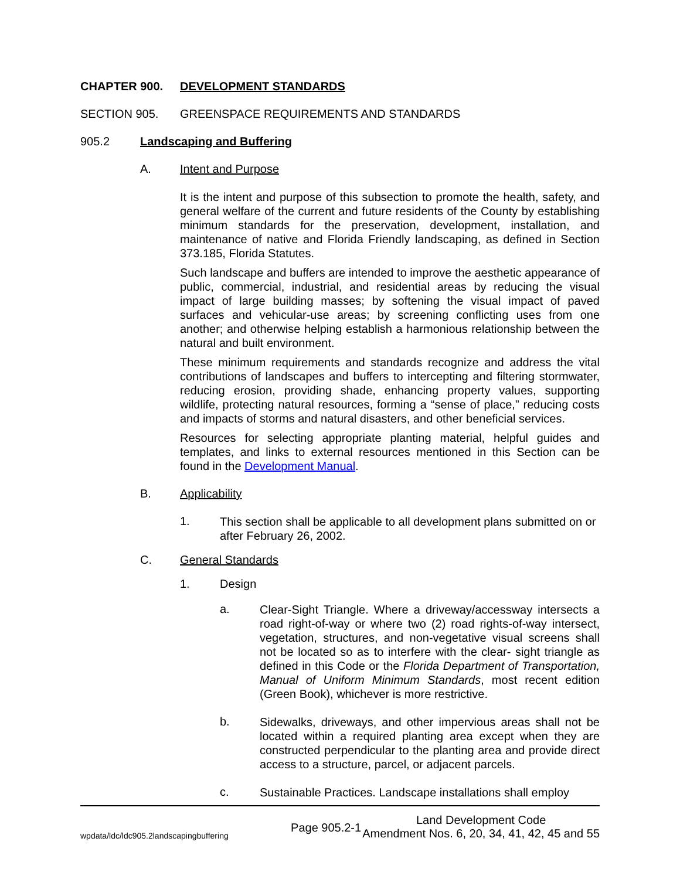CHAPTER 900. DEVELOPMENT STANDARDS
SECTION 905. GREENSPACE REQUIREMENTS AND STANDARDS
905.2 Landscaping and Buffering
A. Intent and Purpose
It is the intent and purpose of this subsection to promote the health, safety, and general welfare of the current and future residents of the County by establishing minimum standards for the preservation, development, installation, and maintenance of native and Florida Friendly landscaping, as defined in Section 373.185, Florida Statutes.
Such landscape and buffers are intended to improve the aesthetic appearance of public, commercial, industrial, and residential areas by reducing the visual impact of large building masses; by softening the visual impact of paved surfaces and vehicular-use areas; by screening conflicting uses from one another; and otherwise helping establish a harmonious relationship between the natural and built environment.
These minimum requirements and standards recognize and address the vital contributions of landscapes and buffers to intercepting and filtering stormwater, reducing erosion, providing shade, enhancing property values, supporting wildlife, protecting natural resources, forming a “sense of place,” reducing costs and impacts of storms and natural disasters, and other beneficial services.
Resources for selecting appropriate planting material, helpful guides and templates, and links to external resources mentioned in this Section can be found in the Development Manual.
B. Applicability
1.
This section shall be applicable to all development plans submitted on or after February 26, 2002.
C. General Standards
1. Design
a.
Clear-Sight Triangle. Where a driveway/accessway intersects a road right-of-way or where two (2) road rights-of-way intersect, vegetation, structures, and non-vegetative visual screens shall not be located so as to interfere with the clear- sight triangle as defined in this Code or the Florida Department of Transportation, Manual of Uniform Minimum Standards, most recent edition (Green Book), whichever is more restrictive.
b.
Sidewalks, driveways, and other impervious areas shall not be located within a required planting area except when they are constructed perpendicular to the planting area and provide direct access to a structure, parcel, or adjacent parcels.
c.
Sustainable Practices. Landscape installations shall employ
wpdata/ldc/ldc905.2landscapingbuffering Page 905.2-1 Land Development Code
Amendment Nos. 6, 20, 34, 41, 42, 45 and 55